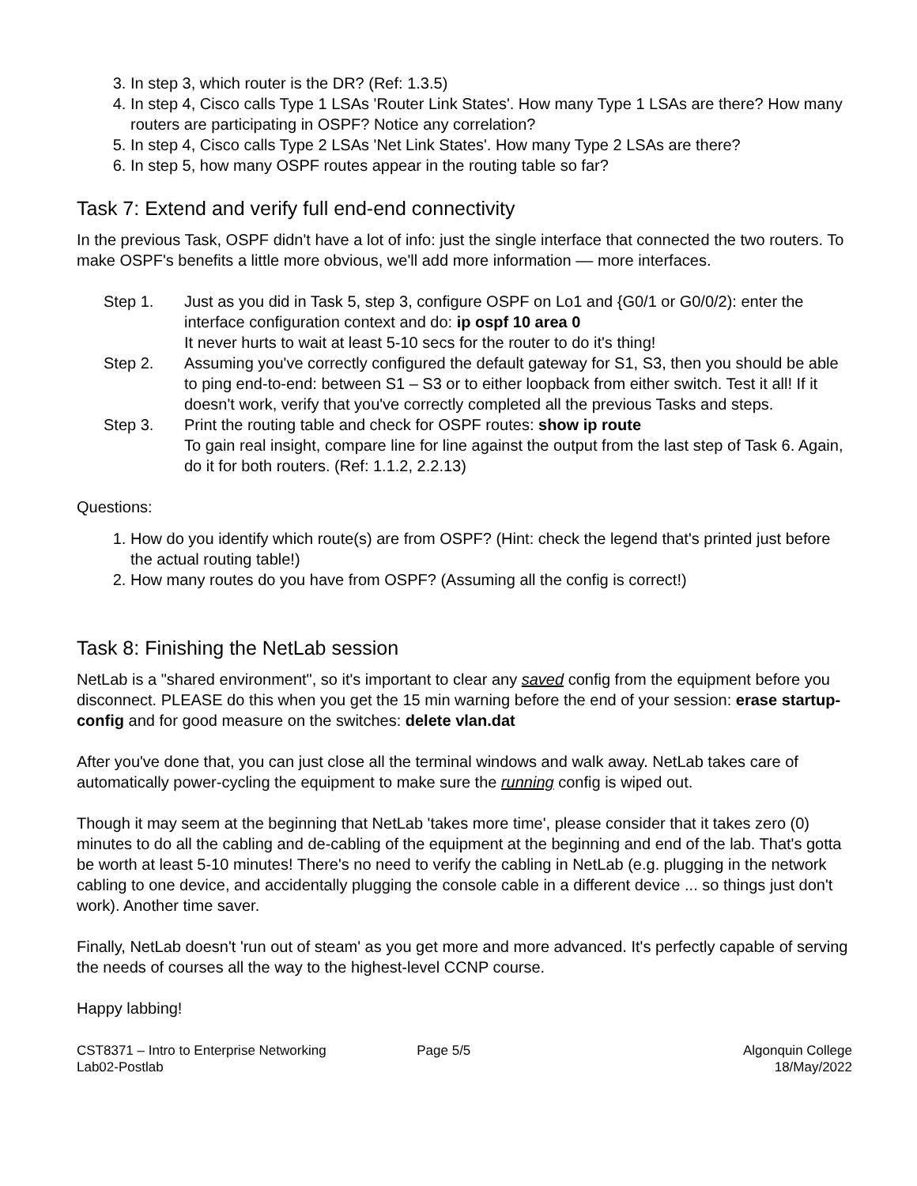3. In step 3, which router is the DR? (Ref: 1.3.5)
4. In step 4, Cisco calls Type 1 LSAs 'Router Link States'. How many Type 1 LSAs are there? How many routers are participating in OSPF? Notice any correlation?
5. In step 4, Cisco calls Type 2 LSAs 'Net Link States'. How many Type 2 LSAs are there?
6. In step 5, how many OSPF routes appear in the routing table so far?
Task 7: Extend and verify full end-end connectivity
In the previous Task, OSPF didn't have a lot of info: just the single interface that connected the two routers. To make OSPF's benefits a little more obvious, we'll add more information –– more interfaces.
Step 1. Just as you did in Task 5, step 3, configure OSPF on Lo1 and {G0/1 or G0/0/2): enter the interface configuration context and do: ip ospf 10 area 0
It never hurts to wait at least 5-10 secs for the router to do it's thing!
Step 2. Assuming you've correctly configured the default gateway for S1, S3, then you should be able to ping end-to-end: between S1 – S3 or to either loopback from either switch. Test it all! If it doesn't work, verify that you've correctly completed all the previous Tasks and steps.
Step 3. Print the routing table and check for OSPF routes: show ip route
To gain real insight, compare line for line against the output from the last step of Task 6. Again, do it for both routers. (Ref: 1.1.2, 2.2.13)
Questions:
1. How do you identify which route(s) are from OSPF? (Hint: check the legend that's printed just before the actual routing table!)
2. How many routes do you have from OSPF? (Assuming all the config is correct!)
Task 8: Finishing the NetLab session
NetLab is a "shared environment", so it's important to clear any saved config from the equipment before you disconnect. PLEASE do this when you get the 15 min warning before the end of your session: erase startup-config and for good measure on the switches: delete vlan.dat
After you've done that, you can just close all the terminal windows and walk away. NetLab takes care of automatically power-cycling the equipment to make sure the running config is wiped out.
Though it may seem at the beginning that NetLab 'takes more time', please consider that it takes zero (0) minutes to do all the cabling and de-cabling of the equipment at the beginning and end of the lab. That's gotta be worth at least 5-10 minutes! There's no need to verify the cabling in NetLab (e.g. plugging in the network cabling to one device, and accidentally plugging the console cable in a different device ... so things just don't work). Another time saver.
Finally, NetLab doesn't 'run out of steam' as you get more and more advanced. It's perfectly capable of serving the needs of courses all the way to the highest-level CCNP course.
Happy labbing!
CST8371 – Intro to Enterprise Networking
Lab02-Postlab
Page 5/5 Algonquin College
18/May/2022